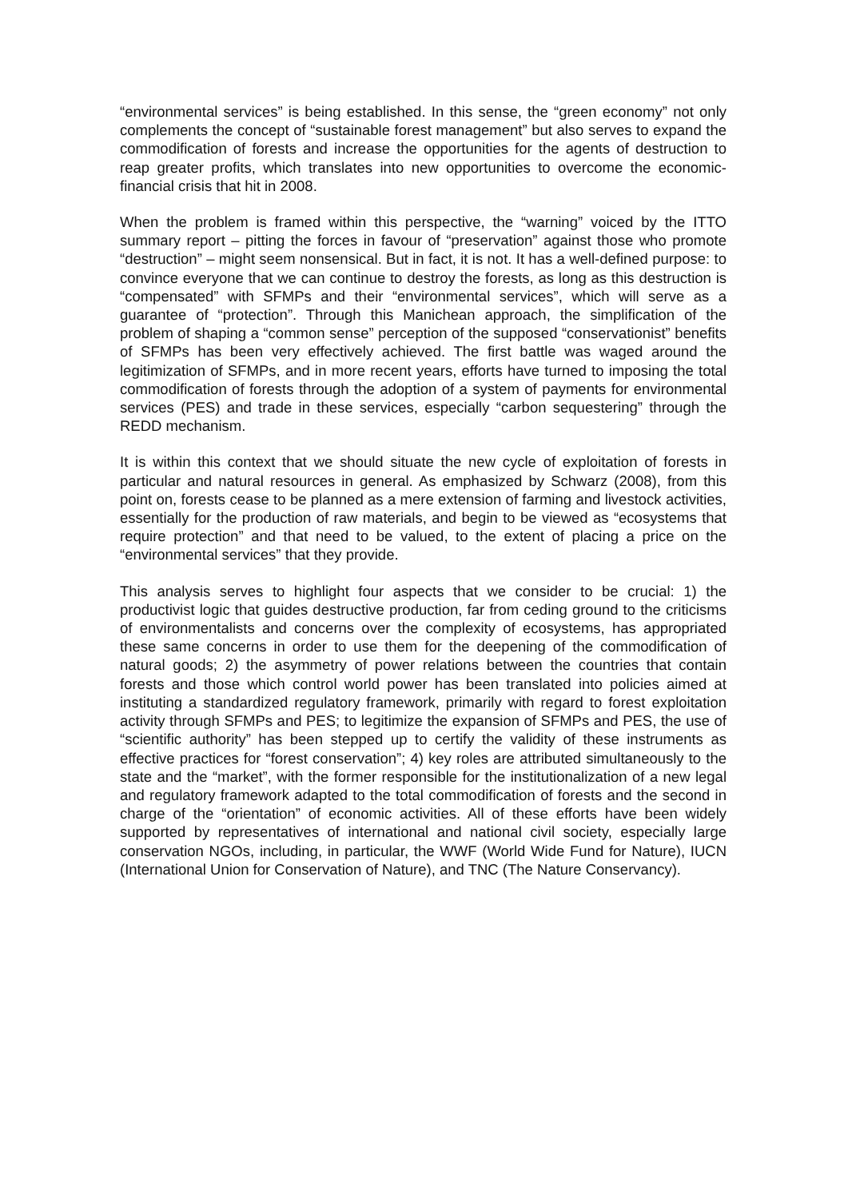“environmental services” is being established. In this sense, the “green economy” not only complements the concept of “sustainable forest management” but also serves to expand the commodification of forests and increase the opportunities for the agents of destruction to reap greater profits, which translates into new opportunities to overcome the economic-financial crisis that hit in 2008.
When the problem is framed within this perspective, the “warning” voiced by the ITTO summary report – pitting the forces in favour of “preservation” against those who promote “destruction” – might seem nonsensical. But in fact, it is not. It has a well-defined purpose: to convince everyone that we can continue to destroy the forests, as long as this destruction is “compensated” with SFMPs and their “environmental services”, which will serve as a guarantee of “protection”. Through this Manichean approach, the simplification of the problem of shaping a “common sense” perception of the supposed “conservationist” benefits of SFMPs has been very effectively achieved. The first battle was waged around the legitimization of SFMPs, and in more recent years, efforts have turned to imposing the total commodification of forests through the adoption of a system of payments for environmental services (PES) and trade in these services, especially “carbon sequestering” through the REDD mechanism.
It is within this context that we should situate the new cycle of exploitation of forests in particular and natural resources in general. As emphasized by Schwarz (2008), from this point on, forests cease to be planned as a mere extension of farming and livestock activities, essentially for the production of raw materials, and begin to be viewed as “ecosystems that require protection” and that need to be valued, to the extent of placing a price on the “environmental services” that they provide.
This analysis serves to highlight four aspects that we consider to be crucial: 1) the productivist logic that guides destructive production, far from ceding ground to the criticisms of environmentalists and concerns over the complexity of ecosystems, has appropriated these same concerns in order to use them for the deepening of the commodification of natural goods; 2) the asymmetry of power relations between the countries that contain forests and those which control world power has been translated into policies aimed at instituting a standardized regulatory framework, primarily with regard to forest exploitation activity through SFMPs and PES; to legitimize the expansion of SFMPs and PES, the use of “scientific authority” has been stepped up to certify the validity of these instruments as effective practices for “forest conservation”; 4) key roles are attributed simultaneously to the state and the “market”, with the former responsible for the institutionalization of a new legal and regulatory framework adapted to the total commodification of forests and the second in charge of the “orientation” of economic activities. All of these efforts have been widely supported by representatives of international and national civil society, especially large conservation NGOs, including, in particular, the WWF (World Wide Fund for Nature), IUCN (International Union for Conservation of Nature), and TNC (The Nature Conservancy).